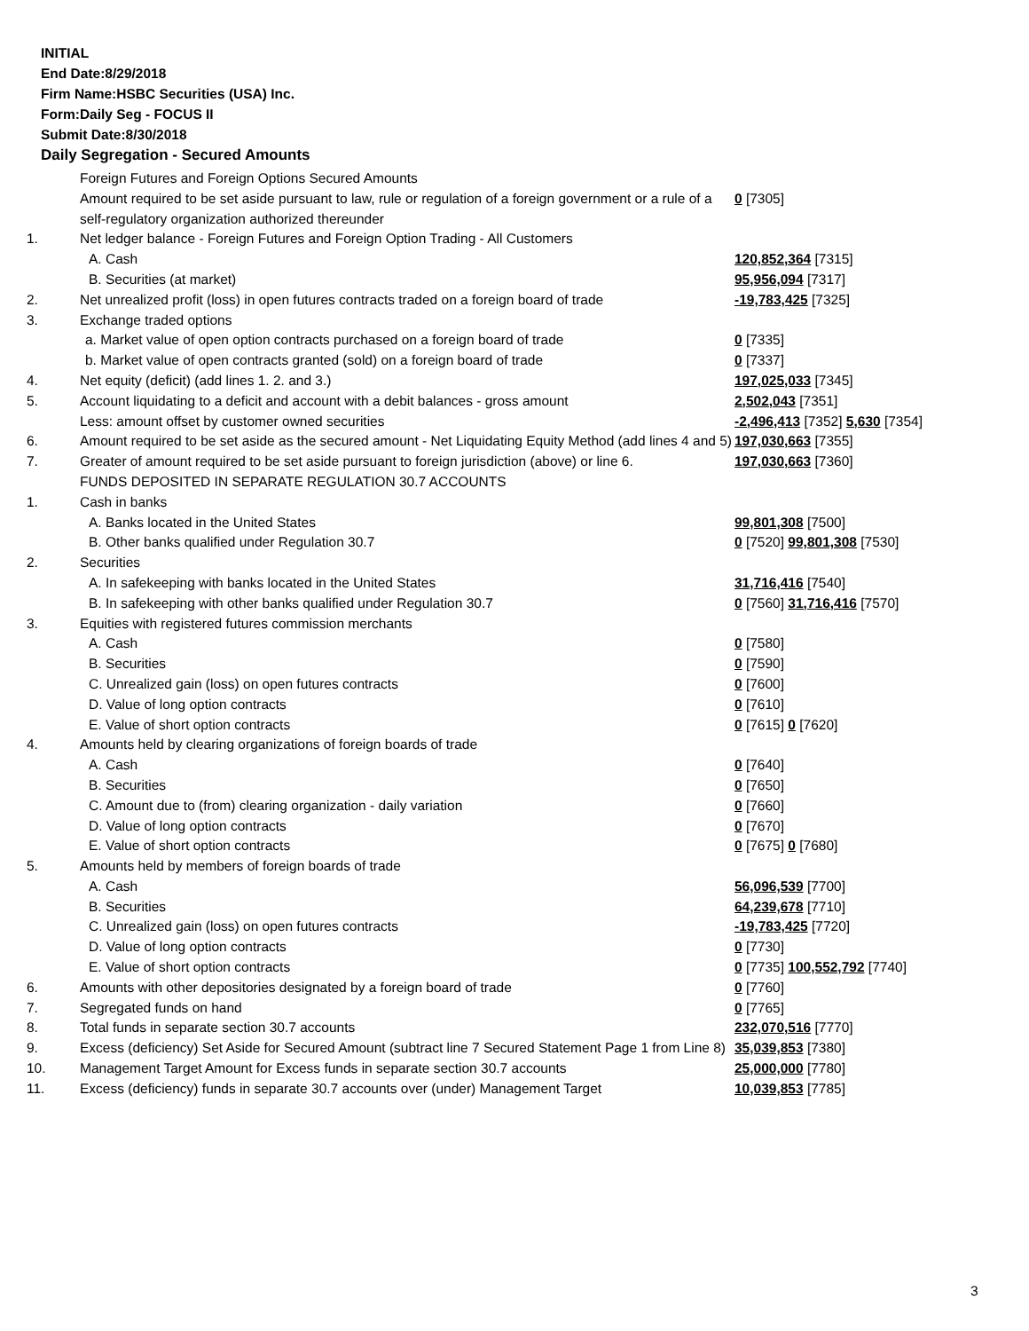INITIAL
End Date:8/29/2018
Firm Name:HSBC Securities (USA) Inc.
Form:Daily Seg - FOCUS II
Submit Date:8/30/2018
Daily Segregation - Secured Amounts
| | Foreign Futures and Foreign Options Secured Amounts | |
| | Amount required to be set aside pursuant to law, rule or regulation of a foreign government or a rule of a self-regulatory organization authorized thereunder | 0 [7305] |
| 1. | Net ledger balance - Foreign Futures and Foreign Option Trading - All Customers | |
| | A. Cash | 120,852,364 [7315] |
| | B. Securities (at market) | 95,956,094 [7317] |
| 2. | Net unrealized profit (loss) in open futures contracts traded on a foreign board of trade | -19,783,425 [7325] |
| 3. | Exchange traded options | |
| | a. Market value of open option contracts purchased on a foreign board of trade | 0 [7335] |
| | b. Market value of open contracts granted (sold) on a foreign board of trade | 0 [7337] |
| 4. | Net equity (deficit) (add lines 1. 2. and 3.) | 197,025,033 [7345] |
| 5. | Account liquidating to a deficit and account with a debit balances - gross amount | 2,502,043 [7351] |
| | Less: amount offset by customer owned securities | -2,496,413 [7352] 5,630 [7354] |
| 6. | Amount required to be set aside as the secured amount - Net Liquidating Equity Method (add lines 4 and 5) | 197,030,663 [7355] |
| 7. | Greater of amount required to be set aside pursuant to foreign jurisdiction (above) or line 6. | 197,030,663 [7360] |
| | FUNDS DEPOSITED IN SEPARATE REGULATION 30.7 ACCOUNTS | |
| 1. | Cash in banks | |
| | A. Banks located in the United States | 99,801,308 [7500] |
| | B. Other banks qualified under Regulation 30.7 | 0 [7520] 99,801,308 [7530] |
| 2. | Securities | |
| | A. In safekeeping with banks located in the United States | 31,716,416 [7540] |
| | B. In safekeeping with other banks qualified under Regulation 30.7 | 0 [7560] 31,716,416 [7570] |
| 3. | Equities with registered futures commission merchants | |
| | A. Cash | 0 [7580] |
| | B. Securities | 0 [7590] |
| | C. Unrealized gain (loss) on open futures contracts | 0 [7600] |
| | D. Value of long option contracts | 0 [7610] |
| | E. Value of short option contracts | 0 [7615] 0 [7620] |
| 4. | Amounts held by clearing organizations of foreign boards of trade | |
| | A. Cash | 0 [7640] |
| | B. Securities | 0 [7650] |
| | C. Amount due to (from) clearing organization - daily variation | 0 [7660] |
| | D. Value of long option contracts | 0 [7670] |
| | E. Value of short option contracts | 0 [7675] 0 [7680] |
| 5. | Amounts held by members of foreign boards of trade | |
| | A. Cash | 56,096,539 [7700] |
| | B. Securities | 64,239,678 [7710] |
| | C. Unrealized gain (loss) on open futures contracts | -19,783,425 [7720] |
| | D. Value of long option contracts | 0 [7730] |
| | E. Value of short option contracts | 0 [7735] 100,552,792 [7740] |
| 6. | Amounts with other depositories designated by a foreign board of trade | 0 [7760] |
| 7. | Segregated funds on hand | 0 [7765] |
| 8. | Total funds in separate section 30.7 accounts | 232,070,516 [7770] |
| 9. | Excess (deficiency) Set Aside for Secured Amount (subtract line 7 Secured Statement Page 1 from Line 8) | 35,039,853 [7380] |
| 10. | Management Target Amount for Excess funds in separate section 30.7 accounts | 25,000,000 [7780] |
| 11. | Excess (deficiency) funds in separate 30.7 accounts over (under) Management Target | 10,039,853 [7785] |
3